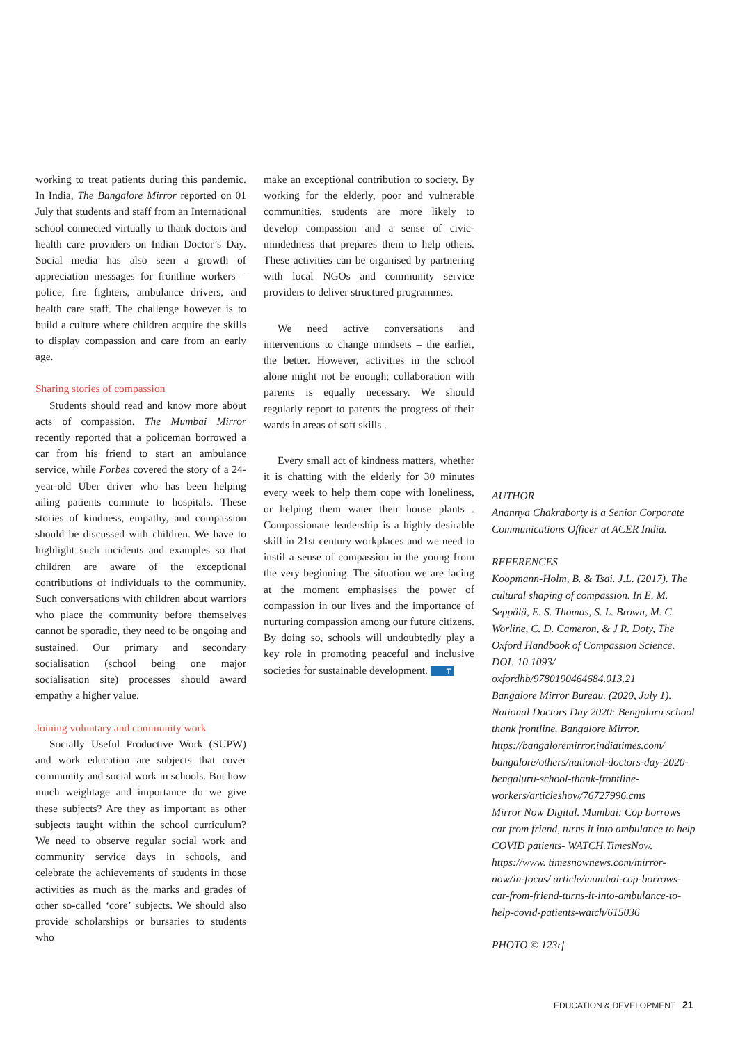working to treat patients during this pandemic. In India, The Bangalore Mirror reported on 01 July that students and staff from an International school connected virtually to thank doctors and health care providers on Indian Doctor’s Day. Social media has also seen a growth of appreciation messages for frontline workers – police, fire fighters, ambulance drivers, and health care staff. The challenge however is to build a culture where children acquire the skills to display compassion and care from an early age.
Sharing stories of compassion
Students should read and know more about acts of compassion. The Mumbai Mirror recently reported that a policeman borrowed a car from his friend to start an ambulance service, while Forbes covered the story of a 24-year-old Uber driver who has been helping ailing patients commute to hospitals. These stories of kindness, empathy, and compassion should be discussed with children. We have to highlight such incidents and examples so that children are aware of the exceptional contributions of individuals to the community. Such conversations with children about warriors who place the community before themselves cannot be sporadic, they need to be ongoing and sustained. Our primary and secondary socialisation (school being one major socialisation site) processes should award empathy a higher value.
Joining voluntary and community work
Socially Useful Productive Work (SUPW) and work education are subjects that cover community and social work in schools. But how much weightage and importance do we give these subjects? Are they as important as other subjects taught within the school curriculum? We need to observe regular social work and community service days in schools, and celebrate the achievements of students in those activities as much as the marks and grades of other so-called ‘core’ subjects. We should also provide scholarships or bursaries to students who
make an exceptional contribution to society. By working for the elderly, poor and vulnerable communities, students are more likely to develop compassion and a sense of civic-mindedness that prepares them to help others. These activities can be organised by partnering with local NGOs and community service providers to deliver structured programmes.
We need active conversations and interventions to change mindsets – the earlier, the better. However, activities in the school alone might not be enough; collaboration with parents is equally necessary. We should regularly report to parents the progress of their wards in areas of soft skills .
Every small act of kindness matters, whether it is chatting with the elderly for 30 minutes every week to help them cope with loneliness, or helping them water their house plants . Compassionate leadership is a highly desirable skill in 21st century workplaces and we need to instil a sense of compassion in the young from the very beginning. The situation we are facing at the moment emphasises the power of compassion in our lives and the importance of nurturing compassion among our future citizens. By doing so, schools will undoubtedly play a key role in promoting peaceful and inclusive societies for sustainable development. T
AUTHOR
Anannya Chakraborty is a Senior Corporate Communications Officer at ACER India.
REFERENCES
Koopmann-Holm, B. & Tsai. J.L. (2017). The cultural shaping of compassion. In E. M. Seppälä, E. S. Thomas, S. L. Brown, M. C. Worline, C. D. Cameron, & J R. Doty, The Oxford Handbook of Compassion Science. DOI: 10.1093/ oxfordhb/9780190464684.013.21
Bangalore Mirror Bureau. (2020, July 1). National Doctors Day 2020: Bengaluru school thank frontline. Bangalore Mirror. https://bangaloremirror.indiatimes.com/ bangalore/others/national-doctors-day-2020-bengaluru-school-thank-frontline-workers/articleshow/76727996.cms
Mirror Now Digital. Mumbai: Cop borrows car from friend, turns it into ambulance to help COVID patients- WATCH.TimesNow. https://www. timesnownews.com/mirror-now/in-focus/ article/mumbai-cop-borrows-car-from-friend-turns-it-into-ambulance-to-help-covid-patients-watch/615036
PHOTO © 123rf
EDUCATION & DEVELOPMENT 21